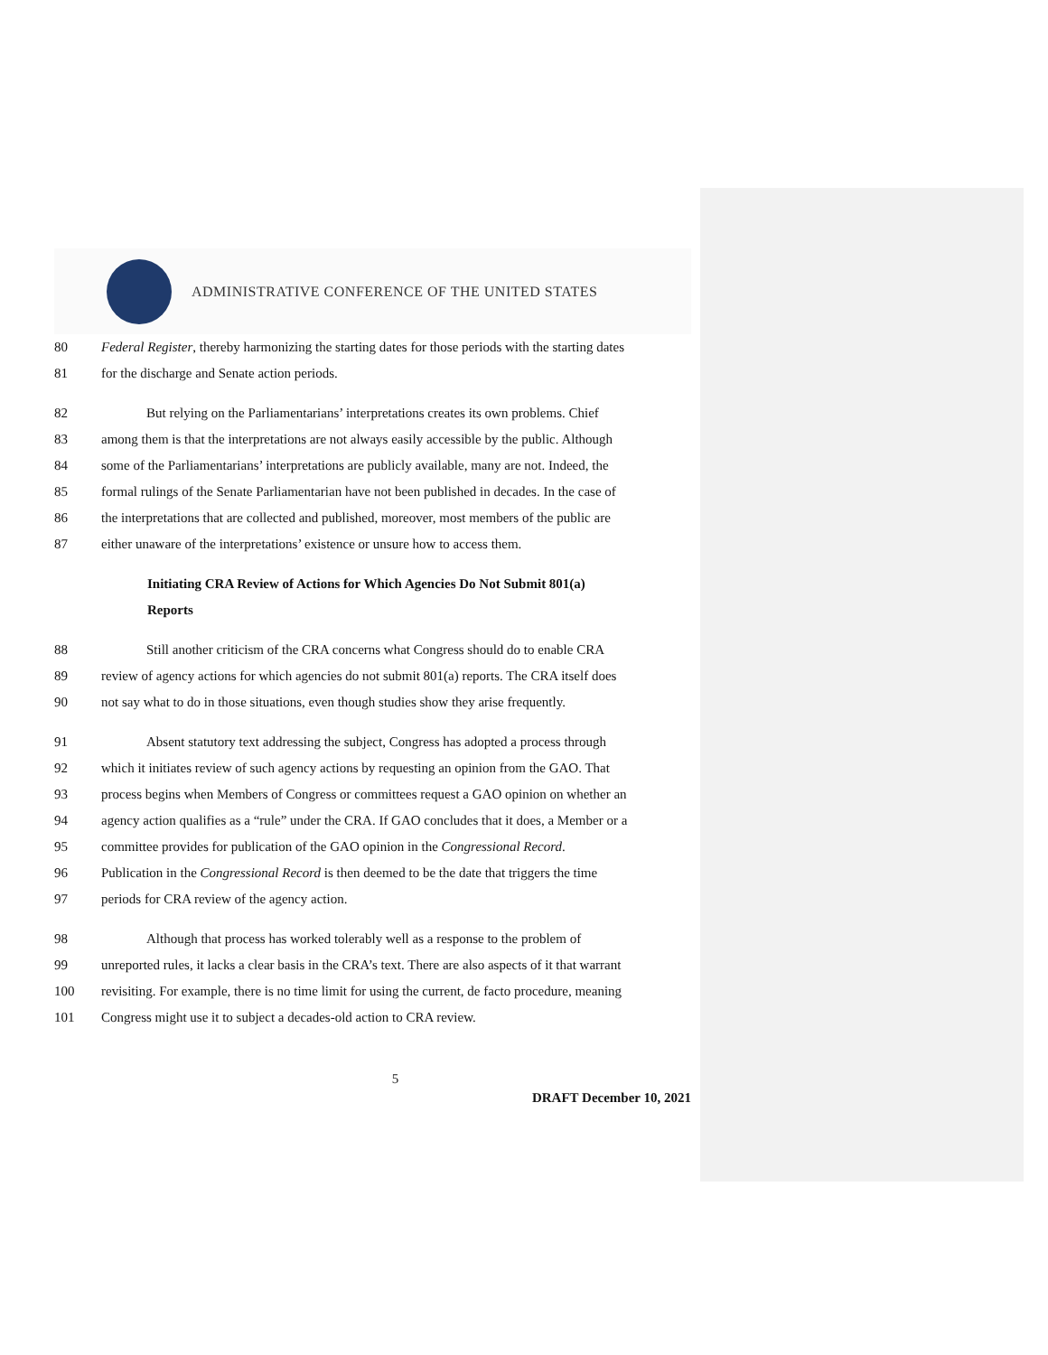ADMINISTRATIVE CONFERENCE OF THE UNITED STATES
80 Federal Register, thereby harmonizing the starting dates for those periods with the starting dates
81 for the discharge and Senate action periods.
82 But relying on the Parliamentarians’ interpretations creates its own problems. Chief
83 among them is that the interpretations are not always easily accessible by the public. Although
84 some of the Parliamentarians’ interpretations are publicly available, many are not. Indeed, the
85 formal rulings of the Senate Parliamentarian have not been published in decades. In the case of
86 the interpretations that are collected and published, moreover, most members of the public are
87 either unaware of the interpretations’ existence or unsure how to access them.
Initiating CRA Review of Actions for Which Agencies Do Not Submit 801(a)
Reports
88 Still another criticism of the CRA concerns what Congress should do to enable CRA
89 review of agency actions for which agencies do not submit 801(a) reports. The CRA itself does
90 not say what to do in those situations, even though studies show they arise frequently.
91 Absent statutory text addressing the subject, Congress has adopted a process through
92 which it initiates review of such agency actions by requesting an opinion from the GAO. That
93 process begins when Members of Congress or committees request a GAO opinion on whether an
94 agency action qualifies as a “rule” under the CRA. If GAO concludes that it does, a Member or a
95 committee provides for publication of the GAO opinion in the Congressional Record.
96 Publication in the Congressional Record is then deemed to be the date that triggers the time
97 periods for CRA review of the agency action.
98 Although that process has worked tolerably well as a response to the problem of
99 unreported rules, it lacks a clear basis in the CRA’s text. There are also aspects of it that warrant
100 revisiting. For example, there is no time limit for using the current, de facto procedure, meaning
101 Congress might use it to subject a decades-old action to CRA review.
5
DRAFT December 10, 2021